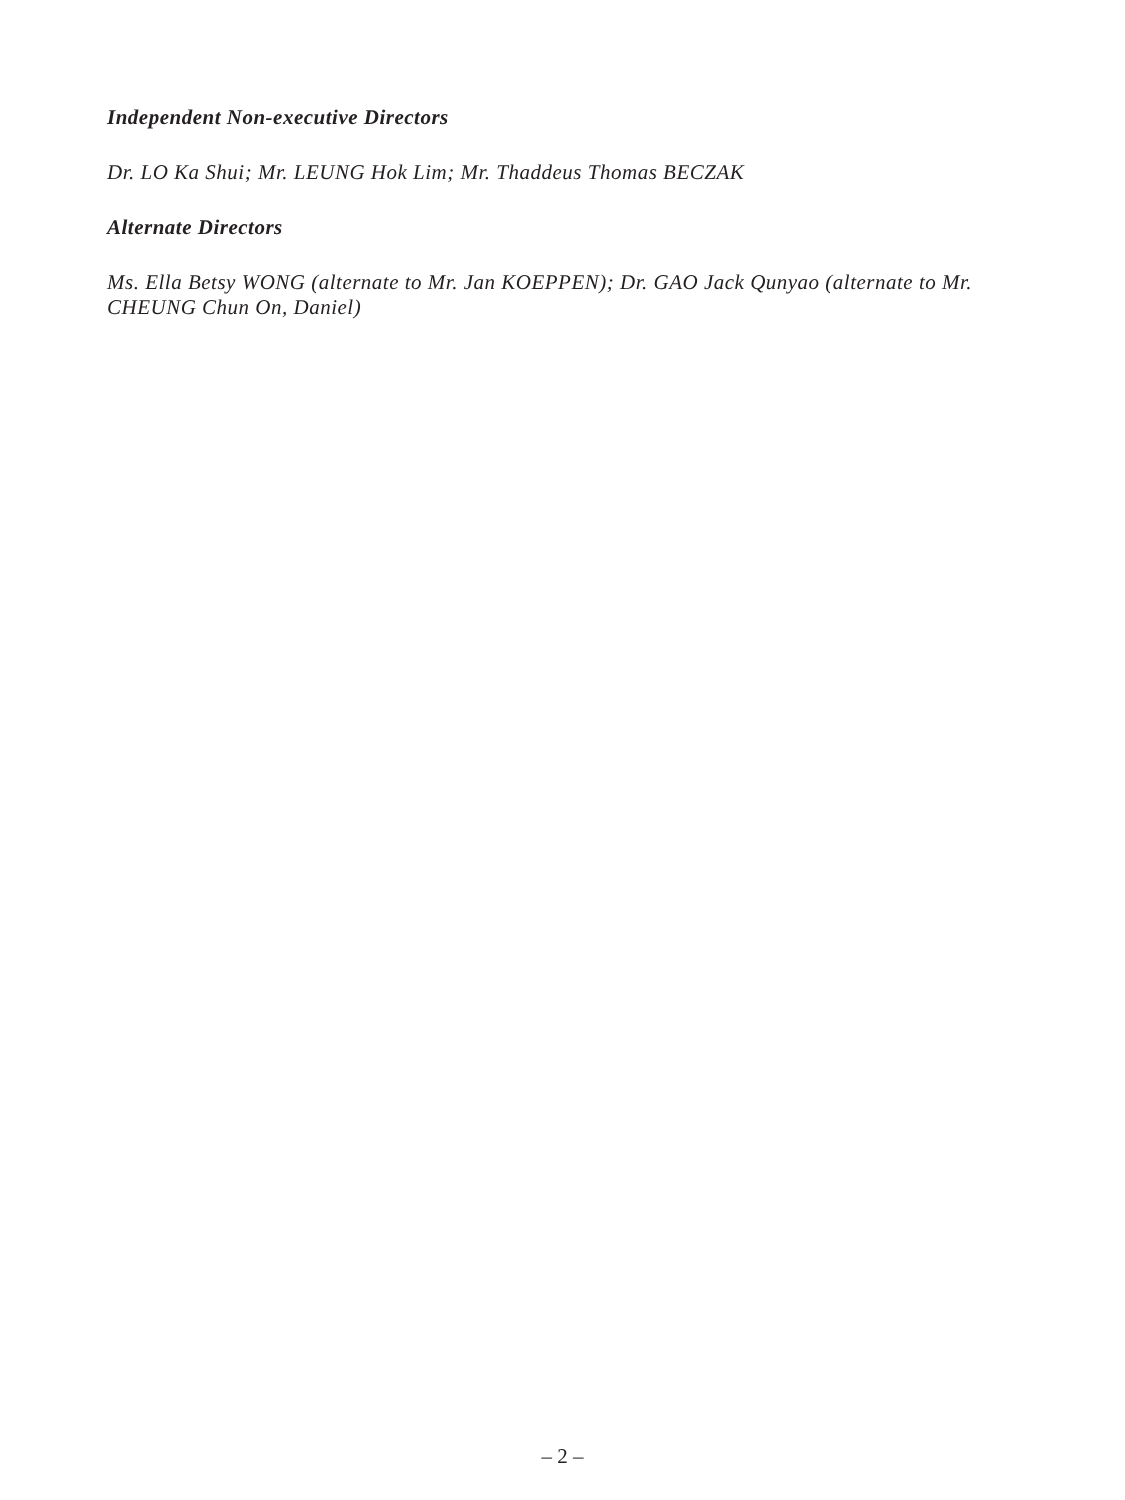Independent Non-executive Directors
Dr. LO Ka Shui; Mr. LEUNG Hok Lim; Mr. Thaddeus Thomas BECZAK
Alternate Directors
Ms. Ella Betsy WONG (alternate to Mr. Jan KOEPPEN); Dr. GAO Jack Qunyao (alternate to Mr. CHEUNG Chun On, Daniel)
– 2 –